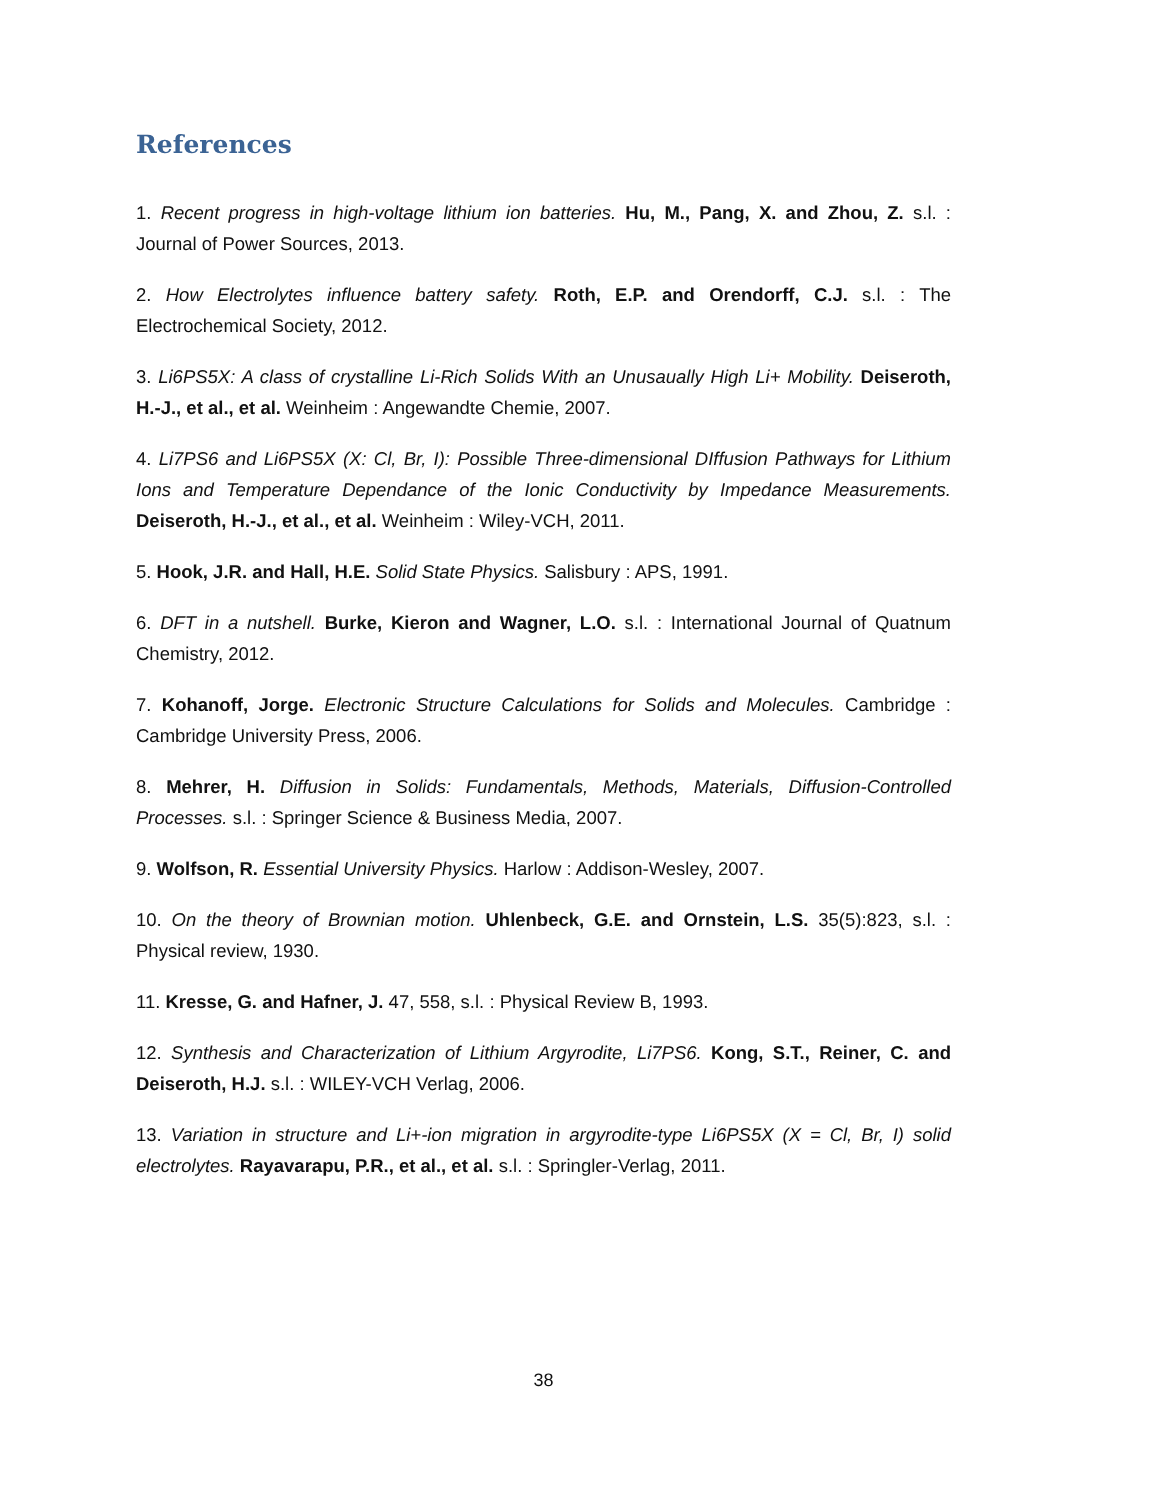References
1. Recent progress in high-voltage lithium ion batteries. Hu, M., Pang, X. and Zhou, Z. s.l. : Journal of Power Sources, 2013.
2. How Electrolytes influence battery safety. Roth, E.P. and Orendorff, C.J. s.l. : The Electrochemical Society, 2012.
3. Li6PS5X: A class of crystalline Li-Rich Solids With an Unusaually High Li+ Mobility. Deiseroth, H.-J., et al., et al. Weinheim : Angewandte Chemie, 2007.
4. Li7PS6 and Li6PS5X (X: Cl, Br, I): Possible Three-dimensional DIffusion Pathways for Lithium Ions and Temperature Dependance of the Ionic Conductivity by Impedance Measurements. Deiseroth, H.-J., et al., et al. Weinheim : Wiley-VCH, 2011.
5. Hook, J.R. and Hall, H.E. Solid State Physics. Salisbury : APS, 1991.
6. DFT in a nutshell. Burke, Kieron and Wagner, L.O. s.l. : International Journal of Quatnum Chemistry, 2012.
7. Kohanoff, Jorge. Electronic Structure Calculations for Solids and Molecules. Cambridge : Cambridge University Press, 2006.
8. Mehrer, H. Diffusion in Solids: Fundamentals, Methods, Materials, Diffusion-Controlled Processes. s.l. : Springer Science & Business Media, 2007.
9. Wolfson, R. Essential University Physics. Harlow : Addison-Wesley, 2007.
10. On the theory of Brownian motion. Uhlenbeck, G.E. and Ornstein, L.S. 35(5):823, s.l. : Physical review, 1930.
11. Kresse, G. and Hafner, J. 47, 558, s.l. : Physical Review B, 1993.
12. Synthesis and Characterization of Lithium Argyrodite, Li7PS6. Kong, S.T., Reiner, C. and Deiseroth, H.J. s.l. : WILEY-VCH Verlag, 2006.
13. Variation in structure and Li+-ion migration in argyrodite-type Li6PS5X (X = Cl, Br, I) solid electrolytes. Rayavarapu, P.R., et al., et al. s.l. : Springler-Verlag, 2011.
38